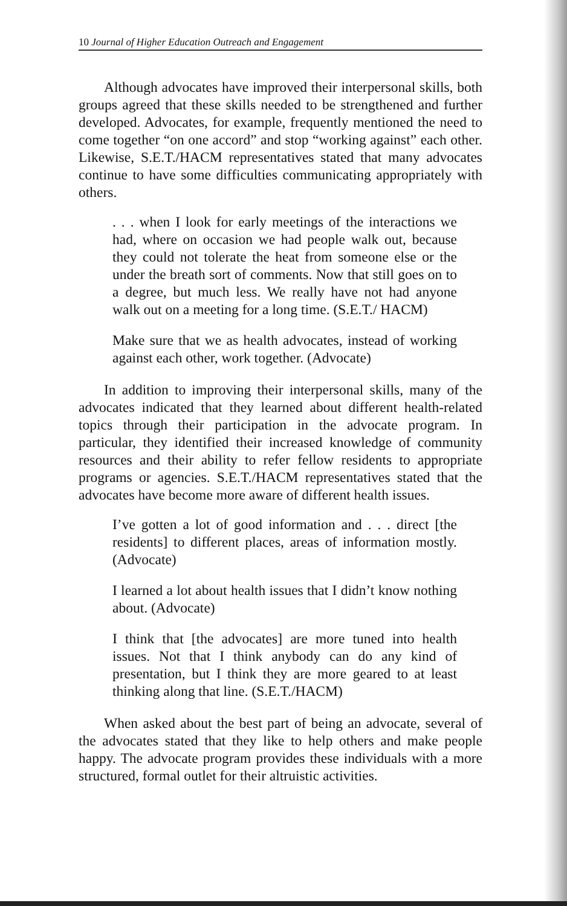10 Journal of Higher Education Outreach and Engagement
Although advocates have improved their interpersonal skills, both groups agreed that these skills needed to be strengthened and further developed. Advocates, for example, frequently mentioned the need to come together “on one accord” and stop “working against” each other. Likewise, S.E.T./HACM representatives stated that many advocates continue to have some difficulties communicating appropriately with others.
. . . when I look for early meetings of the interactions we had, where on occasion we had people walk out, because they could not tolerate the heat from someone else or the under the breath sort of comments. Now that still goes on to a degree, but much less. We really have not had anyone walk out on a meeting for a long time. (S.E.T./ HACM)
Make sure that we as health advocates, instead of working against each other, work together. (Advocate)
In addition to improving their interpersonal skills, many of the advocates indicated that they learned about different health-related topics through their participation in the advocate program. In particular, they identified their increased knowledge of community resources and their ability to refer fellow residents to appropriate programs or agencies. S.E.T./HACM representatives stated that the advocates have become more aware of different health issues.
I’ve gotten a lot of good information and . . . direct [the residents] to different places, areas of information mostly. (Advocate)
I learned a lot about health issues that I didn’t know nothing about. (Advocate)
I think that [the advocates] are more tuned into health issues. Not that I think anybody can do any kind of presentation, but I think they are more geared to at least thinking along that line. (S.E.T./HACM)
When asked about the best part of being an advocate, several of the advocates stated that they like to help others and make people happy. The advocate program provides these individuals with a more structured, formal outlet for their altruistic activities.